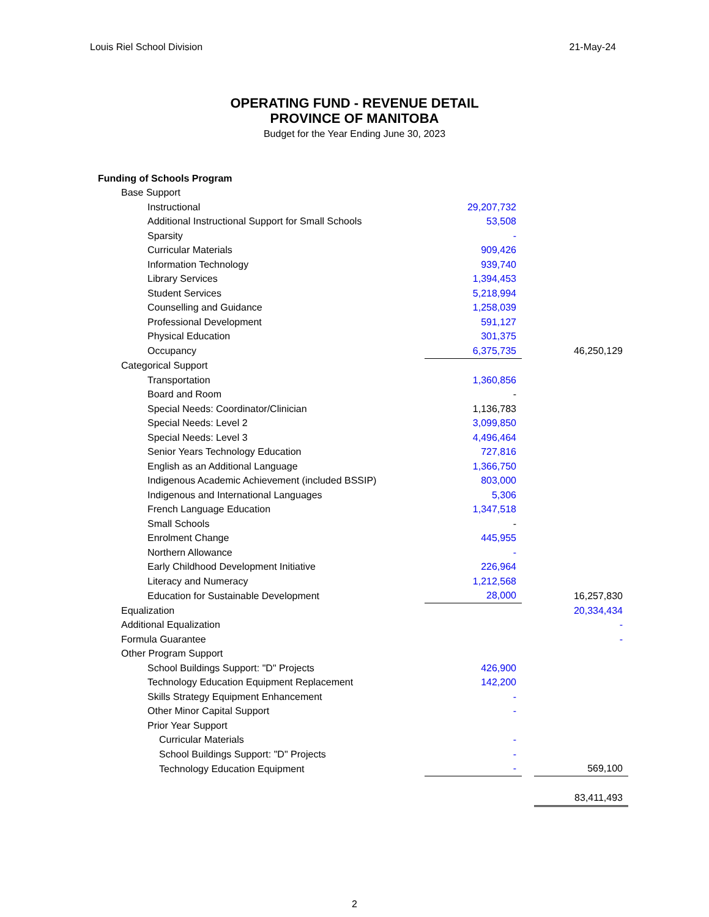Louis Riel School Division 21-May-24
OPERATING FUND - REVENUE DETAIL
PROVINCE OF MANITOBA
Budget for the Year Ending June 30, 2023
| Funding of Schools Program | | | |
| Base Support | | | |
| Instructional | 29,207,732 | | |
| Additional Instructional Support for Small Schools | 53,508 | | |
| Sparsity | - | | |
| Curricular Materials | 909,426 | | |
| Information Technology | 939,740 | | |
| Library Services | 1,394,453 | | |
| Student Services | 5,218,994 | | |
| Counselling and Guidance | 1,258,039 | | |
| Professional Development | 591,127 | | |
| Physical Education | 301,375 | | |
| Occupancy | 6,375,735 | | 46,250,129 |
| Categorical Support | | | |
| Transportation | 1,360,856 | | |
| Board and Room | - | | |
| Special Needs: Coordinator/Clinician | 1,136,783 | | |
| Special Needs: Level 2 | 3,099,850 | | |
| Special Needs: Level 3 | 4,496,464 | | |
| Senior Years Technology Education | 727,816 | | |
| English as an Additional Language | 1,366,750 | | |
| Indigenous Academic Achievement (included BSSIP) | 803,000 | | |
| Indigenous and International Languages | 5,306 | | |
| French Language Education | 1,347,518 | | |
| Small Schools | - | | |
| Enrolment Change | 445,955 | | |
| Northern Allowance | - | | |
| Early Childhood Development Initiative | 226,964 | | |
| Literacy and Numeracy | 1,212,568 | | |
| Education for Sustainable Development | 28,000 | | 16,257,830 |
| Equalization | | | 20,334,434 |
| Additional Equalization | | | - |
| Formula Guarantee | | | - |
| Other Program Support | | | |
| School Buildings Support: "D" Projects | 426,900 | | |
| Technology Education Equipment Replacement | 142,200 | | |
| Skills Strategy Equipment Enhancement | - | | |
| Other Minor Capital Support | - | | |
| Prior Year Support | | | |
| Curricular Materials | - | | |
| School Buildings Support: "D" Projects | - | | |
| Technology Education Equipment | - | | 569,100 |
| | | | 83,411,493 |
2